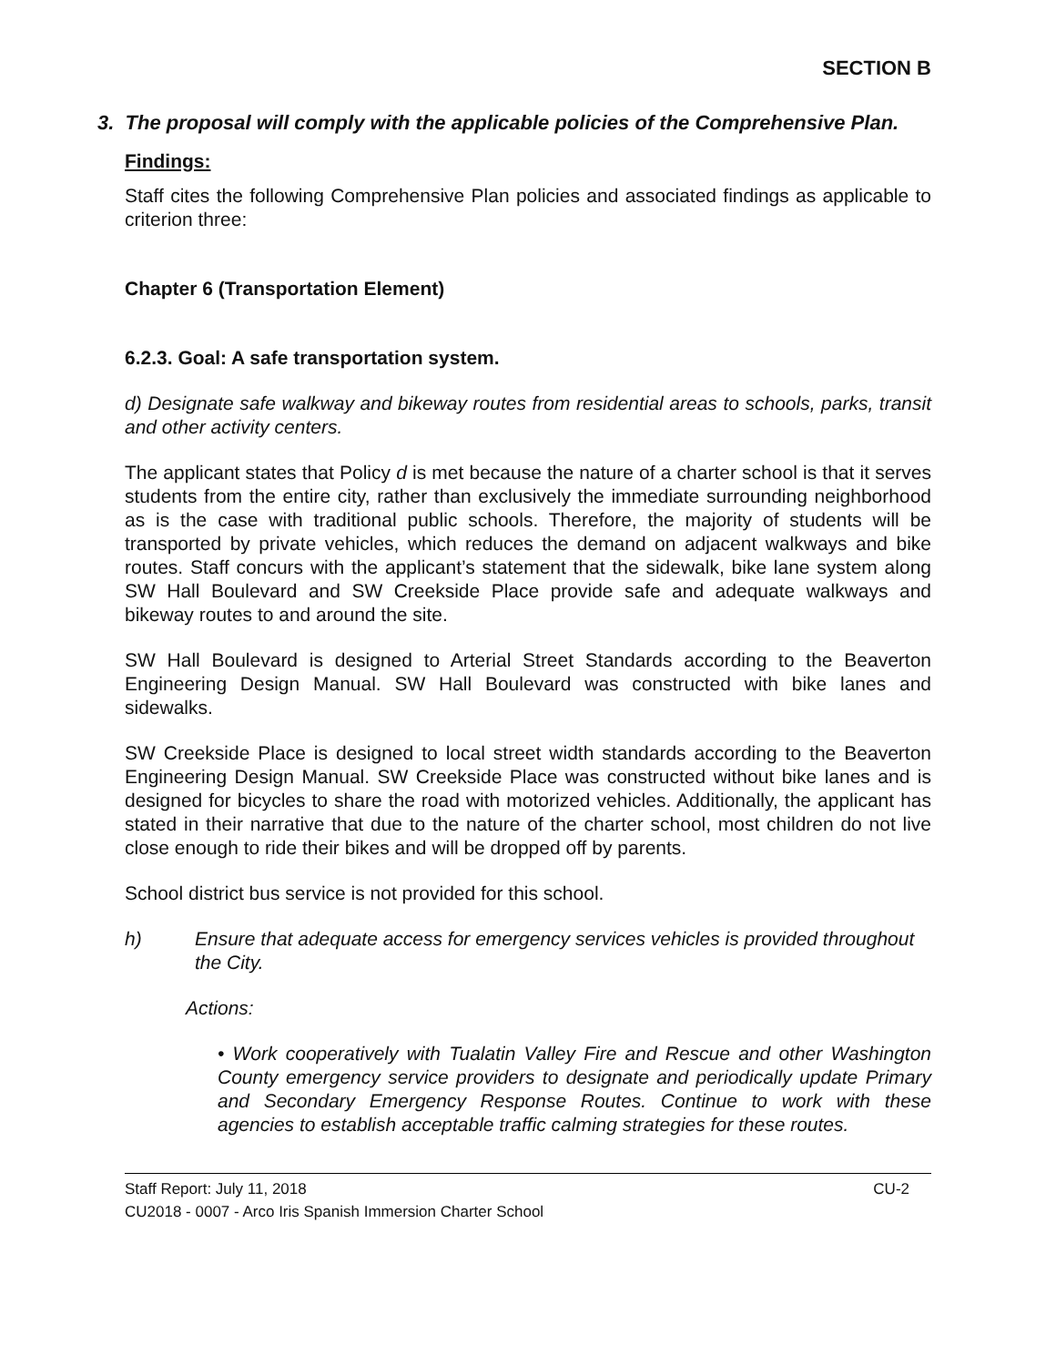SECTION B
3. The proposal will comply with the applicable policies of the Comprehensive Plan.
Findings:
Staff cites the following Comprehensive Plan policies and associated findings as applicable to criterion three:
Chapter 6 (Transportation Element)
6.2.3. Goal: A safe transportation system.
d) Designate safe walkway and bikeway routes from residential areas to schools, parks, transit and other activity centers.
The applicant states that Policy d is met because the nature of a charter school is that it serves students from the entire city, rather than exclusively the immediate surrounding neighborhood as is the case with traditional public schools. Therefore, the majority of students will be transported by private vehicles, which reduces the demand on adjacent walkways and bike routes. Staff concurs with the applicant’s statement that the sidewalk, bike lane system along SW Hall Boulevard and SW Creekside Place provide safe and adequate walkways and bikeway routes to and around the site.
SW Hall Boulevard is designed to Arterial Street Standards according to the Beaverton Engineering Design Manual. SW Hall Boulevard was constructed with bike lanes and sidewalks.
SW Creekside Place is designed to local street width standards according to the Beaverton Engineering Design Manual. SW Creekside Place was constructed without bike lanes and is designed for bicycles to share the road with motorized vehicles. Additionally, the applicant has stated in their narrative that due to the nature of the charter school, most children do not live close enough to ride their bikes and will be dropped off by parents.
School district bus service is not provided for this school.
h) Ensure that adequate access for emergency services vehicles is provided throughout the City.
Actions:
• Work cooperatively with Tualatin Valley Fire and Rescue and other Washington County emergency service providers to designate and periodically update Primary and Secondary Emergency Response Routes. Continue to work with these agencies to establish acceptable traffic calming strategies for these routes.
Staff Report: July 11, 2018 CU-2
CU2018 - 0007 - Arco Iris Spanish Immersion Charter School